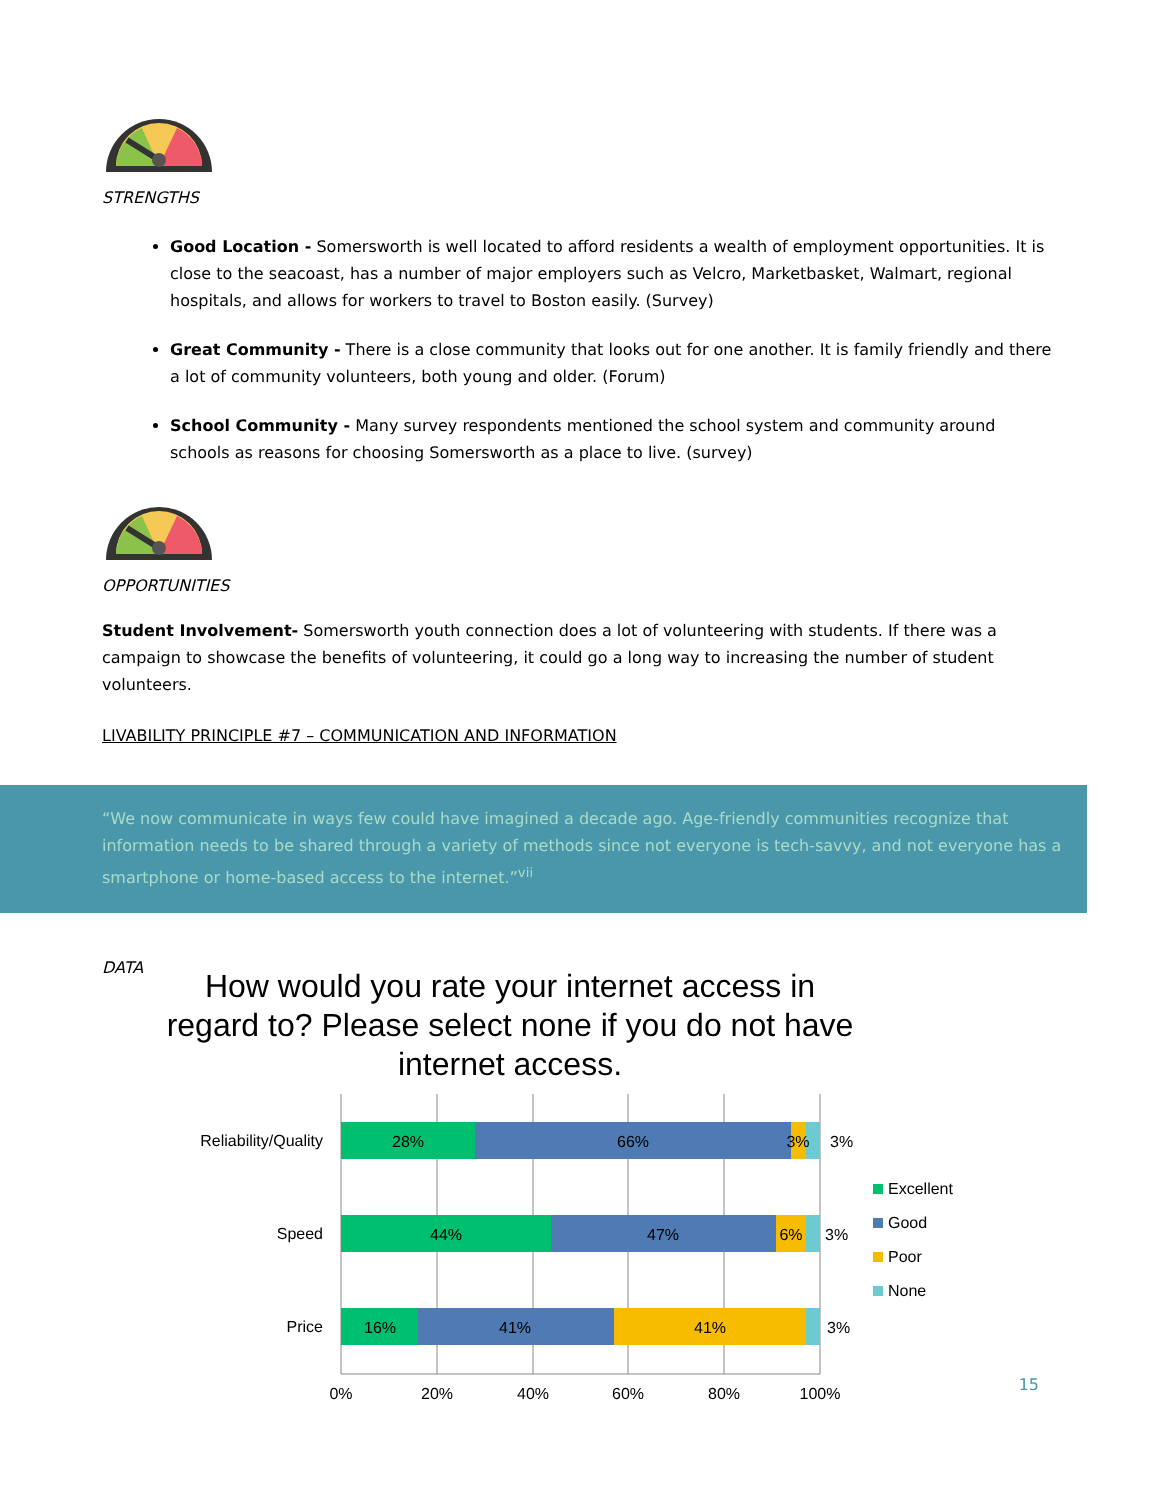STRENGTHS
Good Location - Somersworth is well located to afford residents a wealth of employment opportunities. It is close to the seacoast, has a number of major employers such as Velcro, Marketbasket, Walmart, regional hospitals, and allows for workers to travel to Boston easily. (Survey)
Great Community - There is a close community that looks out for one another. It is family friendly and there a lot of community volunteers, both young and older. (Forum)
School Community - Many survey respondents mentioned the school system and community around schools as reasons for choosing Somersworth as a place to live. (survey)
OPPORTUNITIES
Student Involvement- Somersworth youth connection does a lot of volunteering with students. If there was a campaign to showcase the benefits of volunteering, it could go a long way to increasing the number of student volunteers.
LIVABILITY PRINCIPLE #7 – COMMUNICATION AND INFORMATION
“We now communicate in ways few could have imagined a decade ago. Age-friendly communities recognize that information needs to be shared through a variety of methods since not everyone is tech-savvy, and not everyone has a smartphone or home-based access to the internet.”<sup>vii</sup>
DATA
How would you rate your internet access in regard to? Please select none if you do not have internet access.
Reliability/Quality
Speed
Price
28%
66%
3%
44%
47%
6%
16%
41%
41%
0%
20%
40%
60%
80%
100%
3%
3%
3%
Excellent
Good
Poor
None
15